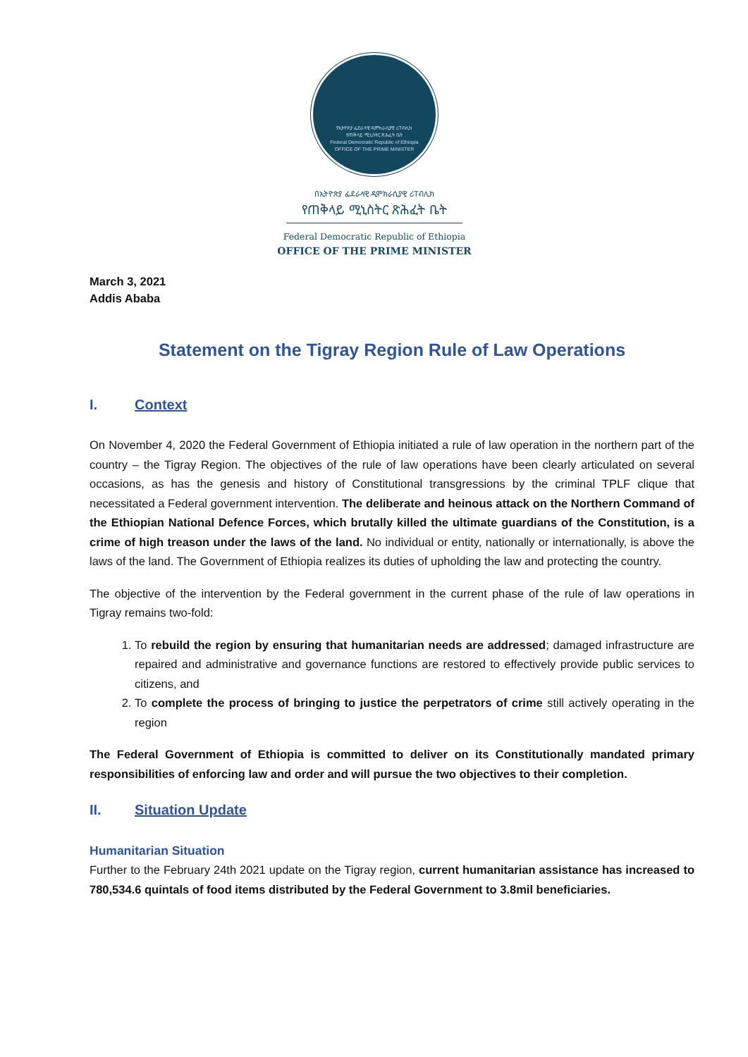የኢትዮጵያ ፌደራላዊ ዲሞክራሲያዊ ሪፐብሊክ
የጠቅላይ ሚኒስትር ጽሕፈት ቤት
Federal Democratic Republic of Ethiopia
OFFICE OF THE PRIME MINISTER
በኢትዮጵያ ፌደራላዊ ዲሞክራሲያዊ ሪፐብሊክ
የጠቅላይ ሚኒስትር ጽሕፈት ቤት
Federal Democratic Republic of Ethiopia
OFFICE OF THE PRIME MINISTER
March 3, 2021
Addis Ababa
Statement on the Tigray Region Rule of Law Operations
I. Context
On November 4, 2020 the Federal Government of Ethiopia initiated a rule of law operation in the northern part of the country – the Tigray Region. The objectives of the rule of law operations have been clearly articulated on several occasions, as has the genesis and history of Constitutional transgressions by the criminal TPLF clique that necessitated a Federal government intervention. The deliberate and heinous attack on the Northern Command of the Ethiopian National Defence Forces, which brutally killed the ultimate guardians of the Constitution, is a crime of high treason under the laws of the land. No individual or entity, nationally or internationally, is above the laws of the land. The Government of Ethiopia realizes its duties of upholding the law and protecting the country.
The objective of the intervention by the Federal government in the current phase of the rule of law operations in Tigray remains two-fold:
1. To rebuild the region by ensuring that humanitarian needs are addressed; damaged infrastructure are repaired and administrative and governance functions are restored to effectively provide public services to citizens, and
2. To complete the process of bringing to justice the perpetrators of crime still actively operating in the region
The Federal Government of Ethiopia is committed to deliver on its Constitutionally mandated primary responsibilities of enforcing law and order and will pursue the two objectives to their completion.
II. Situation Update
Humanitarian Situation
Further to the February 24th 2021 update on the Tigray region, current humanitarian assistance has increased to 780,534.6 quintals of food items distributed by the Federal Government to 3.8mil beneficiaries.